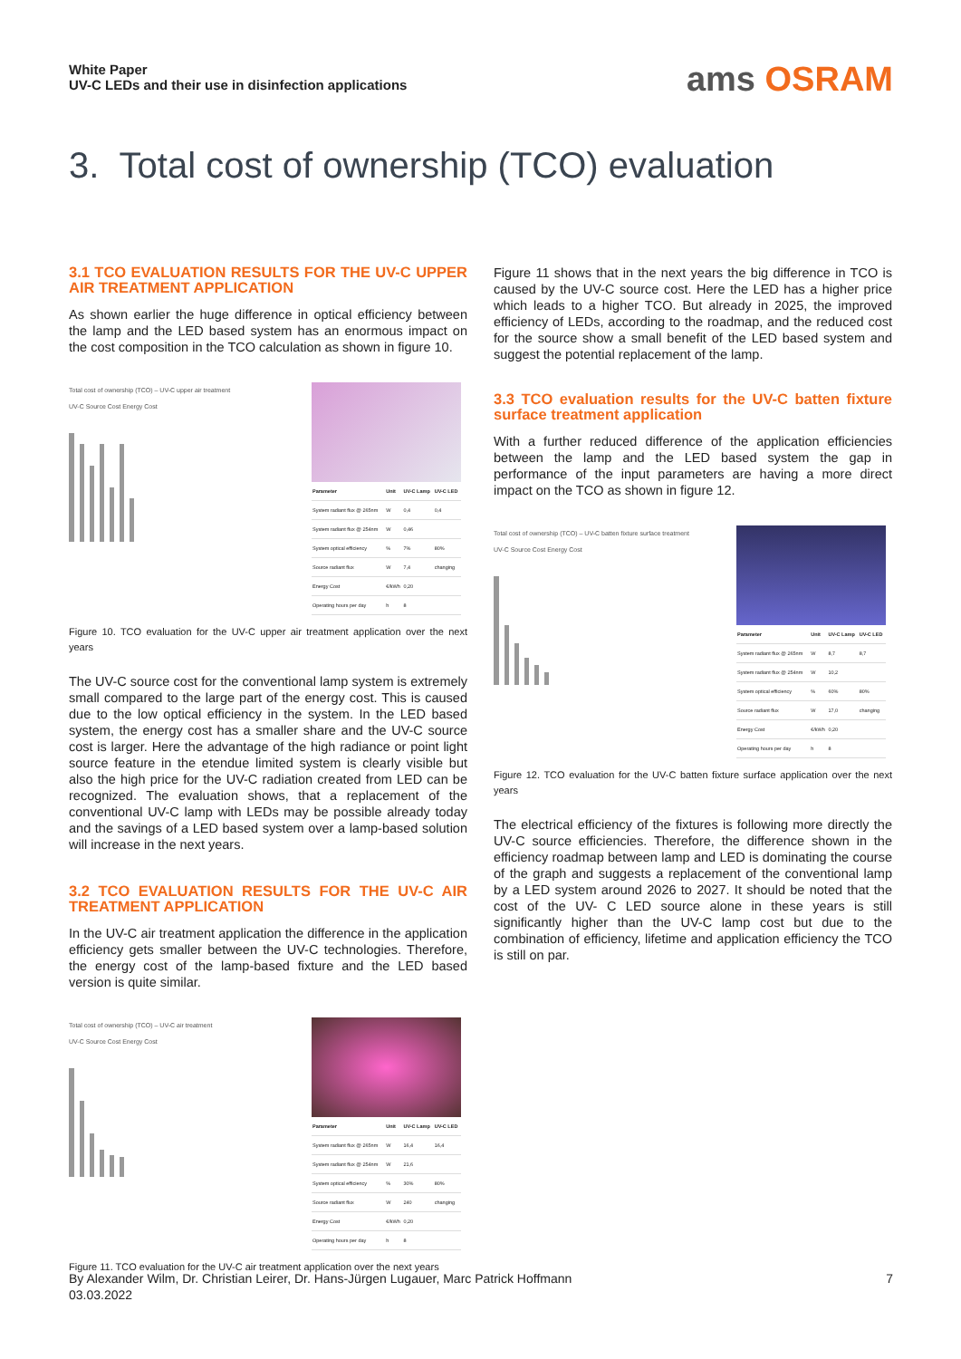White Paper
UV-C LEDs and their use in disinfection applications
ams OSRAM
3. Total cost of ownership (TCO) evaluation
3.1 TCO EVALUATION RESULTS FOR THE UV-C UPPER AIR TREATMENT APPLICATION
As shown earlier the huge difference in optical efficiency between the lamp and the LED based system has an enormous impact on the cost composition in the TCO calculation as shown in figure 10.
Total cost of ownership (TCO) – UV-C upper air treatment
UV-C Source Cost Energy Cost
| Parameter | Unit | UV-C Lamp | UV-C LED |
| --- | --- | --- | --- |
| System radiant flux @ 265nm | W | 0,4 | 0,4 |
| System radiant flux @ 254nm | W | 0,46 | |
| System optical efficiency | % | 7% | 80% |
| Source radiant flux | W | 7,4 | changing |
| Energy Cost | €/kWh | 0,20 | |
| Operating hours per day | h | 8 | |
Figure 10. TCO evaluation for the UV-C upper air treatment application over the next years
The UV-C source cost for the conventional lamp system is extremely small compared to the large part of the energy cost. This is caused due to the low optical efficiency in the system. In the LED based system, the energy cost has a smaller share and the UV-C source cost is larger. Here the advantage of the high radiance or point light source feature in the etendue limited system is clearly visible but also the high price for the UV-C radiation created from LED can be recognized. The evaluation shows, that a replacement of the conventional UV-C lamp with LEDs may be possible already today and the savings of a LED based system over a lamp-based solution will increase in the next years.
3.2 TCO EVALUATION RESULTS FOR THE UV-C AIR TREATMENT APPLICATION
In the UV-C air treatment application the difference in the application efficiency gets smaller between the UV-C technologies. Therefore, the energy cost of the lamp-based fixture and the LED based version is quite similar.
Total cost of ownership (TCO) – UV-C air treatment
UV-C Source Cost Energy Cost
| Parameter | Unit | UV-C Lamp | UV-C LED |
| --- | --- | --- | --- |
| System radiant flux @ 265nm | W | 16,4 | 16,4 |
| System radiant flux @ 254nm | W | 21,6 | |
| System optical efficiency | % | 30% | 80% |
| Source radiant flux | W | 240 | changing |
| Energy Cost | €/kWh | 0,20 | |
| Operating hours per day | h | 8 | |
Figure 11. TCO evaluation for the UV-C air treatment application over the next years
Figure 11 shows that in the next years the big difference in TCO is caused by the UV-C source cost. Here the LED has a higher price which leads to a higher TCO. But already in 2025, the improved efficiency of LEDs, according to the roadmap, and the reduced cost for the source show a small benefit of the LED based system and suggest the potential replacement of the lamp.
3.3 TCO evaluation results for the UV-C batten fixture surface treatment application
With a further reduced difference of the application efficiencies between the lamp and the LED based system the gap in performance of the input parameters are having a more direct impact on the TCO as shown in figure 12.
Total cost of ownership (TCO) – UV-C batten fixture surface treatment
UV-C Source Cost Energy Cost
| Parameter | Unit | UV-C Lamp | UV-C LED |
| --- | --- | --- | --- |
| System radiant flux @ 265nm | W | 8,7 | 8,7 |
| System radiant flux @ 254nm | W | 10,2 | |
| System optical efficiency | % | 60% | 80% |
| Source radiant flux | W | 17,0 | changing |
| Energy Cost | €/kWh | 0,20 | |
| Operating hours per day | h | 8 | |
Figure 12. TCO evaluation for the UV-C batten fixture surface application over the next years
The electrical efficiency of the fixtures is following more directly the UV-C source efficiencies. Therefore, the difference shown in the efficiency roadmap between lamp and LED is dominating the course of the graph and suggests a replacement of the conventional lamp by a LED system around 2026 to 2027. It should be noted that the cost of the UV- C LED source alone in these years is still significantly higher than the UV-C lamp cost but due to the combination of efficiency, lifetime and application efficiency the TCO is still on par.
7 By Alexander Wilm, Dr. Christian Leirer, Dr. Hans-Jürgen Lugauer, Marc Patrick Hoffmann
03.03.2022